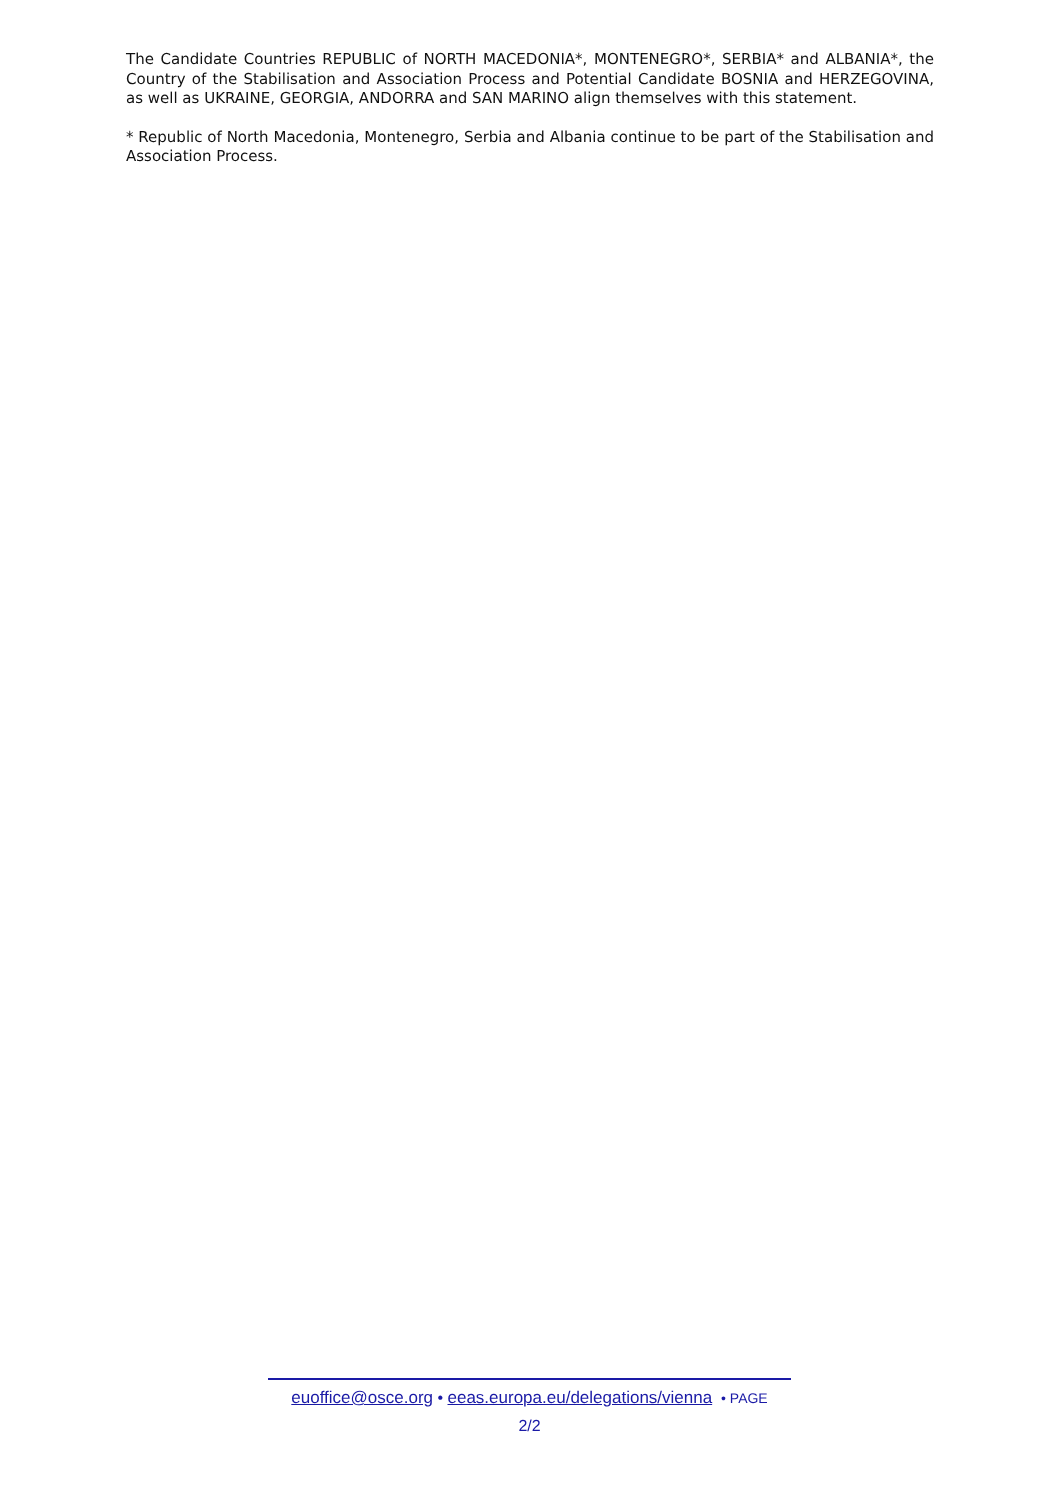The Candidate Countries REPUBLIC of NORTH MACEDONIA*, MONTENEGRO*, SERBIA* and ALBANIA*, the Country of the Stabilisation and Association Process and Potential Candidate BOSNIA and HERZEGOVINA, as well as UKRAINE, GEORGIA, ANDORRA and SAN MARINO align themselves with this statement.
* Republic of North Macedonia, Montenegro, Serbia and Albania continue to be part of the Stabilisation and Association Process.
euoffice@osce.org • eeas.europa.eu/delegations/vienna • PAGE
2/2